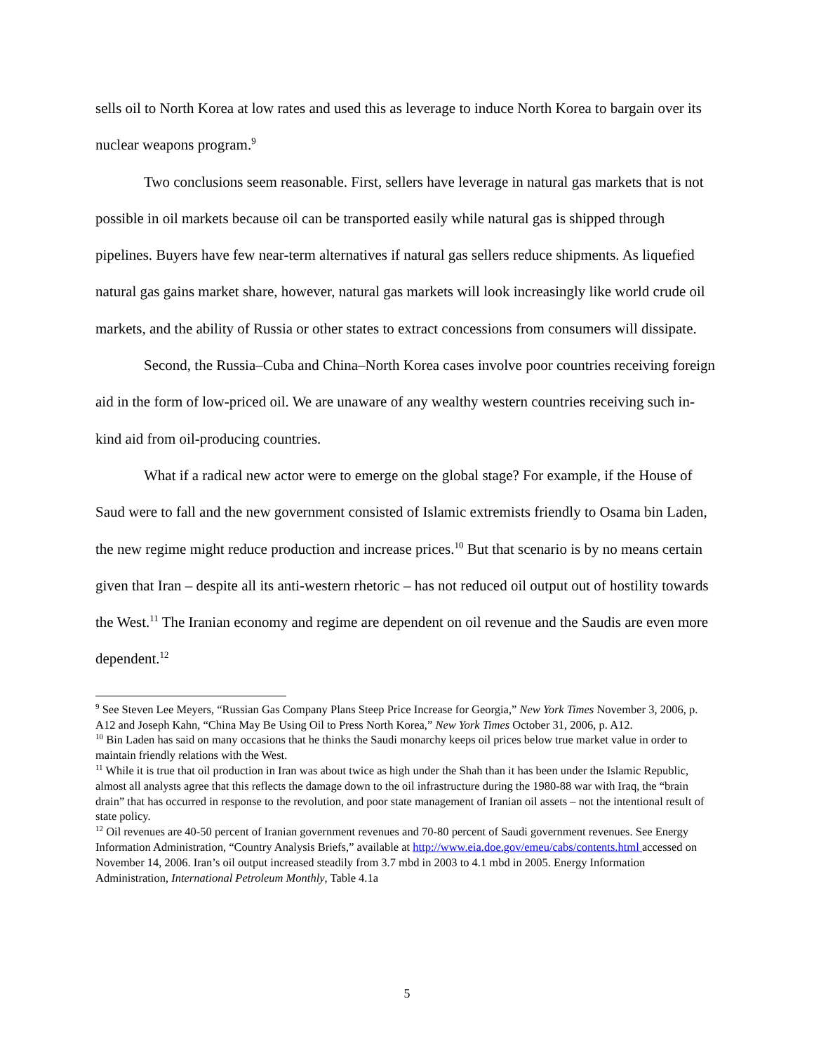sells oil to North Korea at low rates and used this as leverage to induce North Korea to bargain over its nuclear weapons program.<sup>9</sup>
Two conclusions seem reasonable. First, sellers have leverage in natural gas markets that is not possible in oil markets because oil can be transported easily while natural gas is shipped through pipelines. Buyers have few near-term alternatives if natural gas sellers reduce shipments. As liquefied natural gas gains market share, however, natural gas markets will look increasingly like world crude oil markets, and the ability of Russia or other states to extract concessions from consumers will dissipate.
Second, the Russia–Cuba and China–North Korea cases involve poor countries receiving foreign aid in the form of low-priced oil. We are unaware of any wealthy western countries receiving such in-kind aid from oil-producing countries.
What if a radical new actor were to emerge on the global stage? For example, if the House of Saud were to fall and the new government consisted of Islamic extremists friendly to Osama bin Laden, the new regime might reduce production and increase prices.<sup>10</sup> But that scenario is by no means certain given that Iran – despite all its anti-western rhetoric – has not reduced oil output out of hostility towards the West.<sup>11</sup> The Iranian economy and regime are dependent on oil revenue and the Saudis are even more dependent.<sup>12</sup>
<sup>9</sup> See Steven Lee Meyers, “Russian Gas Company Plans Steep Price Increase for Georgia,” New York Times November 3, 2006, p. A12 and Joseph Kahn, “China May Be Using Oil to Press North Korea,” New York Times October 31, 2006, p. A12.
<sup>10</sup> Bin Laden has said on many occasions that he thinks the Saudi monarchy keeps oil prices below true market value in order to maintain friendly relations with the West.
<sup>11</sup> While it is true that oil production in Iran was about twice as high under the Shah than it has been under the Islamic Republic, almost all analysts agree that this reflects the damage down to the oil infrastructure during the 1980-88 war with Iraq, the “brain drain” that has occurred in response to the revolution, and poor state management of Iranian oil assets – not the intentional result of state policy.
<sup>12</sup> Oil revenues are 40-50 percent of Iranian government revenues and 70-80 percent of Saudi government revenues. See Energy Information Administration, “Country Analysis Briefs,” available at http://www.eia.doe.gov/emeu/cabs/contents.html accessed on November 14, 2006. Iran’s oil output increased steadily from 3.7 mbd in 2003 to 4.1 mbd in 2005. Energy Information Administration, International Petroleum Monthly, Table 4.1a
5